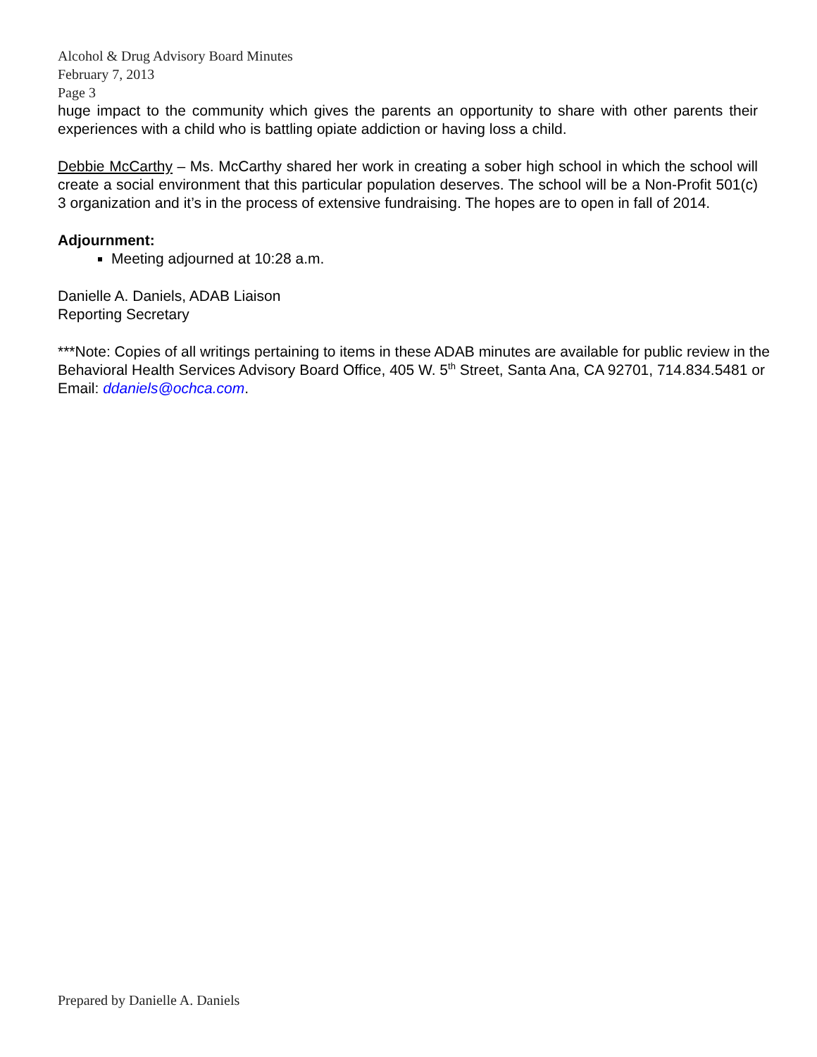Alcohol & Drug Advisory Board Minutes
February 7, 2013
Page 3
huge impact to the community which gives the parents an opportunity to share with other parents their experiences with a child who is battling opiate addiction or having loss a child.
Debbie McCarthy – Ms. McCarthy shared her work in creating a sober high school in which the school will create a social environment that this particular population deserves. The school will be a Non-Profit 501(c) 3 organization and it’s in the process of extensive fundraising. The hopes are to open in fall of 2014.
Adjournment:
Meeting adjourned at 10:28 a.m.
Danielle A. Daniels, ADAB Liaison
Reporting Secretary
***Note: Copies of all writings pertaining to items in these ADAB minutes are available for public review in the Behavioral Health Services Advisory Board Office, 405 W. 5<sup>th</sup> Street, Santa Ana, CA 92701, 714.834.5481 or Email: ddaniels@ochca.com.
Prepared by Danielle A. Daniels